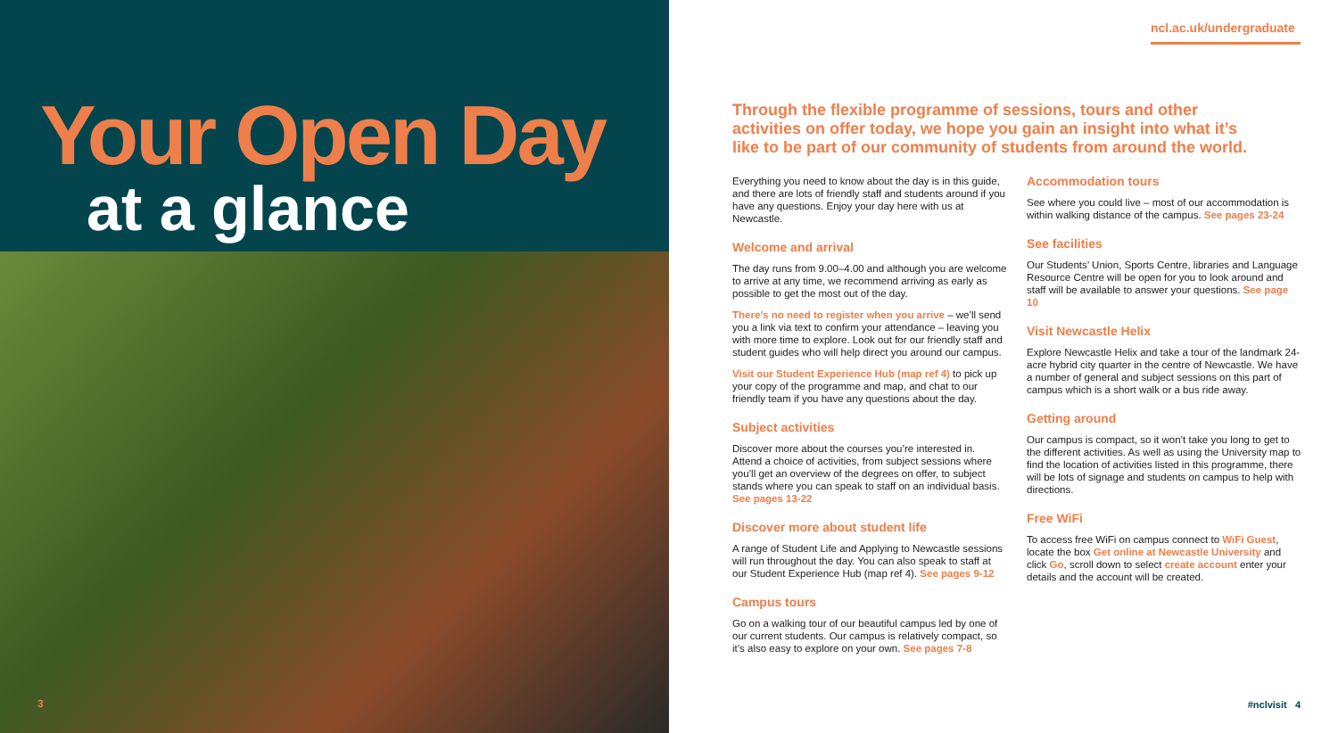Your Open Day
at a glance
3
ncl.ac.uk/undergraduate
Through the flexible programme of sessions, tours and other activities on offer today, we hope you gain an insight into what it’s like to be part of our community of students from around the world.
Everything you need to know about the day is in this guide, and there are lots of friendly staff and students around if you have any questions. Enjoy your day here with us at Newcastle.
Welcome and arrival
The day runs from 9.00–4.00 and although you are welcome to arrive at any time, we recommend arriving as early as possible to get the most out of the day.
There’s no need to register when you arrive – we’ll send you a link via text to confirm your attendance – leaving you with more time to explore. Look out for our friendly staff and student guides who will help direct you around our campus.
Visit our Student Experience Hub (map ref 4) to pick up your copy of the programme and map, and chat to our friendly team if you have any questions about the day.
Subject activities
Discover more about the courses you’re interested in. Attend a choice of activities, from subject sessions where you’ll get an overview of the degrees on offer, to subject stands where you can speak to staff on an individual basis. See pages 13-22
Discover more about student life
A range of Student Life and Applying to Newcastle sessions will run throughout the day. You can also speak to staff at our Student Experience Hub (map ref 4). See pages 9-12
Campus tours
Go on a walking tour of our beautiful campus led by one of our current students. Our campus is relatively compact, so it’s also easy to explore on your own. See pages 7-8
Accommodation tours
See where you could live – most of our accommodation is within walking distance of the campus. See pages 23-24
See facilities
Our Students’ Union, Sports Centre, libraries and Language Resource Centre will be open for you to look around and staff will be available to answer your questions. See page 10
Visit Newcastle Helix
Explore Newcastle Helix and take a tour of the landmark 24-acre hybrid city quarter in the centre of Newcastle. We have a number of general and subject sessions on this part of campus which is a short walk or a bus ride away.
Getting around
Our campus is compact, so it won’t take you long to get to the different activities. As well as using the University map to find the location of activities listed in this programme, there will be lots of signage and students on campus to help with directions.
Free WiFi
To access free WiFi on campus connect to WiFi Guest, locate the box Get online at Newcastle University and click Go, scroll down to select create account enter your details and the account will be created.
#nclvisit 4